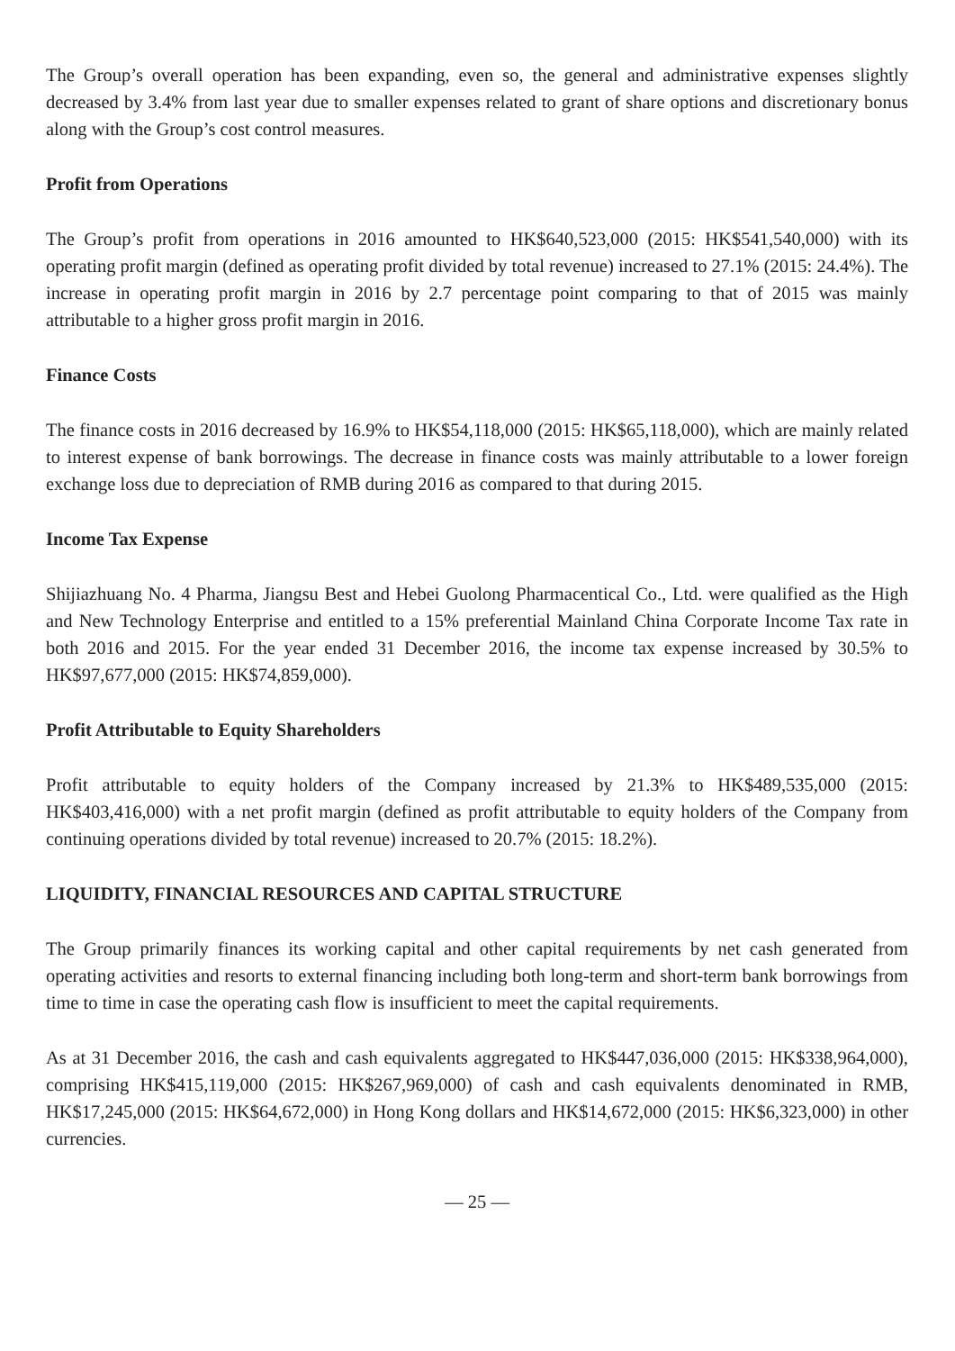The Group’s overall operation has been expanding, even so, the general and administrative expenses slightly decreased by 3.4% from last year due to smaller expenses related to grant of share options and discretionary bonus along with the Group’s cost control measures.
Profit from Operations
The Group’s profit from operations in 2016 amounted to HK$640,523,000 (2015: HK$541,540,000) with its operating profit margin (defined as operating profit divided by total revenue) increased to 27.1% (2015: 24.4%). The increase in operating profit margin in 2016 by 2.7 percentage point comparing to that of 2015 was mainly attributable to a higher gross profit margin in 2016.
Finance Costs
The finance costs in 2016 decreased by 16.9% to HK$54,118,000 (2015: HK$65,118,000), which are mainly related to interest expense of bank borrowings. The decrease in finance costs was mainly attributable to a lower foreign exchange loss due to depreciation of RMB during 2016 as compared to that during 2015.
Income Tax Expense
Shijiazhuang No. 4 Pharma, Jiangsu Best and Hebei Guolong Pharmacentical Co., Ltd. were qualified as the High and New Technology Enterprise and entitled to a 15% preferential Mainland China Corporate Income Tax rate in both 2016 and 2015. For the year ended 31 December 2016, the income tax expense increased by 30.5% to HK$97,677,000 (2015: HK$74,859,000).
Profit Attributable to Equity Shareholders
Profit attributable to equity holders of the Company increased by 21.3% to HK$489,535,000 (2015: HK$403,416,000) with a net profit margin (defined as profit attributable to equity holders of the Company from continuing operations divided by total revenue) increased to 20.7% (2015: 18.2%).
LIQUIDITY, FINANCIAL RESOURCES AND CAPITAL STRUCTURE
The Group primarily finances its working capital and other capital requirements by net cash generated from operating activities and resorts to external financing including both long-term and short-term bank borrowings from time to time in case the operating cash flow is insufficient to meet the capital requirements.
As at 31 December 2016, the cash and cash equivalents aggregated to HK$447,036,000 (2015: HK$338,964,000), comprising HK$415,119,000 (2015: HK$267,969,000) of cash and cash equivalents denominated in RMB, HK$17,245,000 (2015: HK$64,672,000) in Hong Kong dollars and HK$14,672,000 (2015: HK$6,323,000) in other currencies.
— 25 —